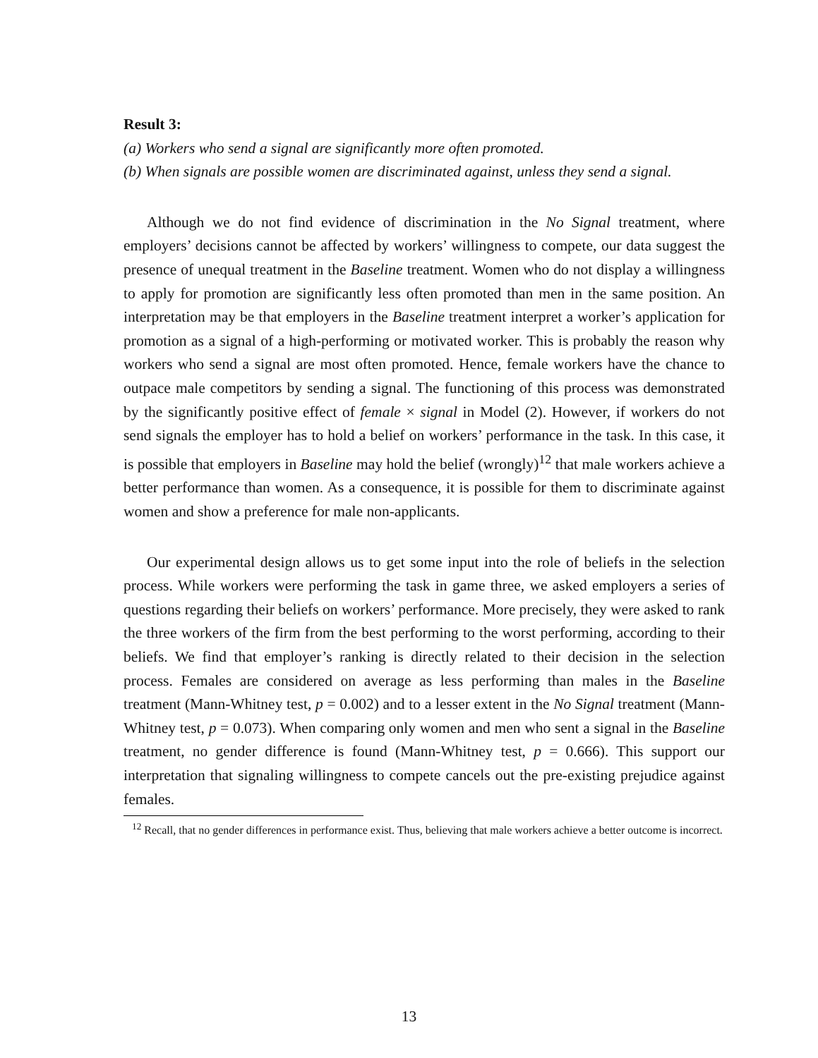Result 3:
(a) Workers who send a signal are significantly more often promoted.
(b) When signals are possible women are discriminated against, unless they send a signal.
Although we do not find evidence of discrimination in the No Signal treatment, where employers’ decisions cannot be affected by workers’ willingness to compete, our data suggest the presence of unequal treatment in the Baseline treatment. Women who do not display a willingness to apply for promotion are significantly less often promoted than men in the same position. An interpretation may be that employers in the Baseline treatment interpret a worker’s application for promotion as a signal of a high-performing or motivated worker. This is probably the reason why workers who send a signal are most often promoted. Hence, female workers have the chance to outpace male competitors by sending a signal. The functioning of this process was demonstrated by the significantly positive effect of female × signal in Model (2). However, if workers do not send signals the employer has to hold a belief on workers’ performance in the task. In this case, it is possible that employers in Baseline may hold the belief (wrongly)<sup>12</sup> that male workers achieve a better performance than women. As a consequence, it is possible for them to discriminate against women and show a preference for male non-applicants.
Our experimental design allows us to get some input into the role of beliefs in the selection process. While workers were performing the task in game three, we asked employers a series of questions regarding their beliefs on workers’ performance. More precisely, they were asked to rank the three workers of the firm from the best performing to the worst performing, according to their beliefs. We find that employer’s ranking is directly related to their decision in the selection process. Females are considered on average as less performing than males in the Baseline treatment (Mann-Whitney test, p = 0.002) and to a lesser extent in the No Signal treatment (Mann-Whitney test, p = 0.073). When comparing only women and men who sent a signal in the Baseline treatment, no gender difference is found (Mann-Whitney test, p = 0.666). This support our interpretation that signaling willingness to compete cancels out the pre-existing prejudice against females.
<sup>12</sup> Recall, that no gender differences in performance exist. Thus, believing that male workers achieve a better outcome is incorrect.
13